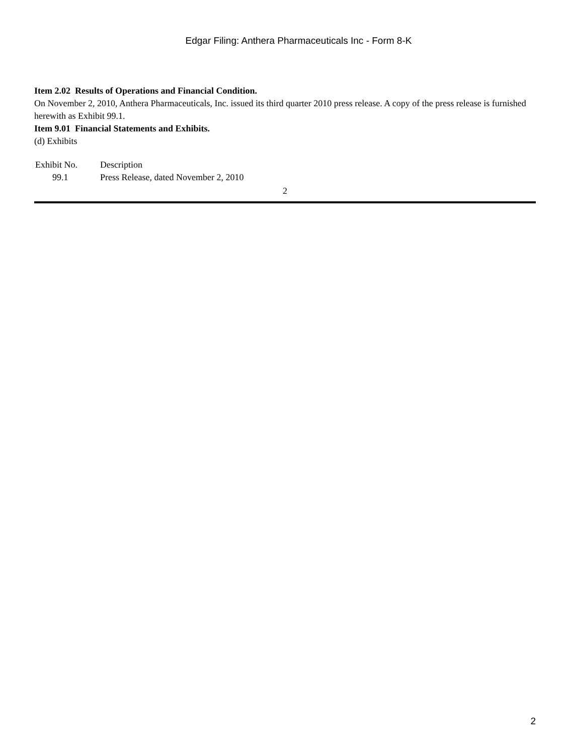Edgar Filing: Anthera Pharmaceuticals Inc - Form 8-K
Item 2.02 Results of Operations and Financial Condition.
On November 2, 2010, Anthera Pharmaceuticals, Inc. issued its third quarter 2010 press release. A copy of the press release is furnished herewith as Exhibit 99.1.
Item 9.01 Financial Statements and Exhibits.
(d) Exhibits
| Exhibit No. | Description |
| 99.1 | Press Release, dated November 2, 2010 |
2
2